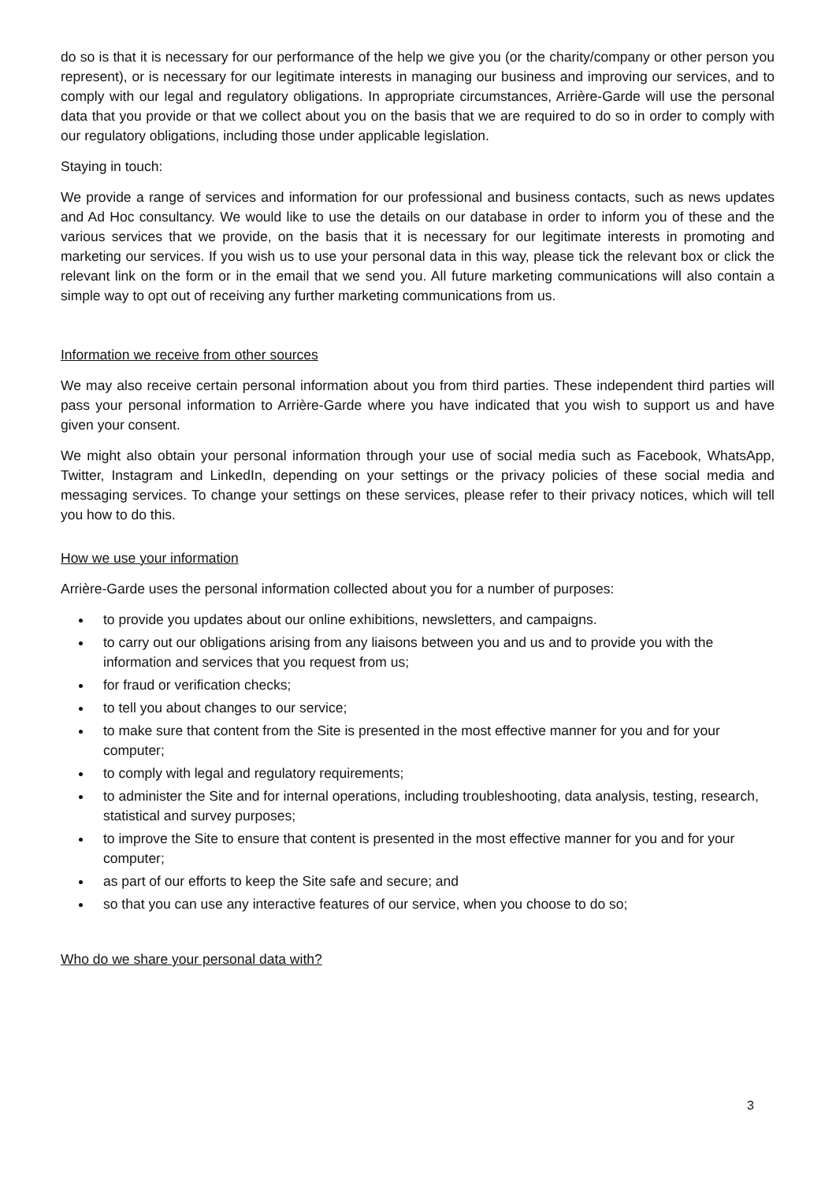do so is that it is necessary for our performance of the help we give you (or the charity/company or other person you represent), or is necessary for our legitimate interests in managing our business and improving our services, and to comply with our legal and regulatory obligations. In appropriate circumstances, Arrière-Garde will use the personal data that you provide or that we collect about you on the basis that we are required to do so in order to comply with our regulatory obligations, including those under applicable legislation.
Staying in touch:
We provide a range of services and information for our professional and business contacts, such as news updates and Ad Hoc consultancy. We would like to use the details on our database in order to inform you of these and the various services that we provide, on the basis that it is necessary for our legitimate interests in promoting and marketing our services. If you wish us to use your personal data in this way, please tick the relevant box or click the relevant link on the form or in the email that we send you. All future marketing communications will also contain a simple way to opt out of receiving any further marketing communications from us.
Information we receive from other sources
We may also receive certain personal information about you from third parties. These independent third parties will pass your personal information to Arrière-Garde where you have indicated that you wish to support us and have given your consent.
We might also obtain your personal information through your use of social media such as Facebook, WhatsApp, Twitter, Instagram and LinkedIn, depending on your settings or the privacy policies of these social media and messaging services. To change your settings on these services, please refer to their privacy notices, which will tell you how to do this.
How we use your information
Arrière-Garde uses the personal information collected about you for a number of purposes:
to provide you updates about our online exhibitions, newsletters, and campaigns.
to carry out our obligations arising from any liaisons between you and us and to provide you with the information and services that you request from us;
for fraud or verification checks;
to tell you about changes to our service;
to make sure that content from the Site is presented in the most effective manner for you and for your computer;
to comply with legal and regulatory requirements;
to administer the Site and for internal operations, including troubleshooting, data analysis, testing, research, statistical and survey purposes;
to improve the Site to ensure that content is presented in the most effective manner for you and for your computer;
as part of our efforts to keep the Site safe and secure; and
so that you can use any interactive features of our service, when you choose to do so;
Who do we share your personal data with?
3